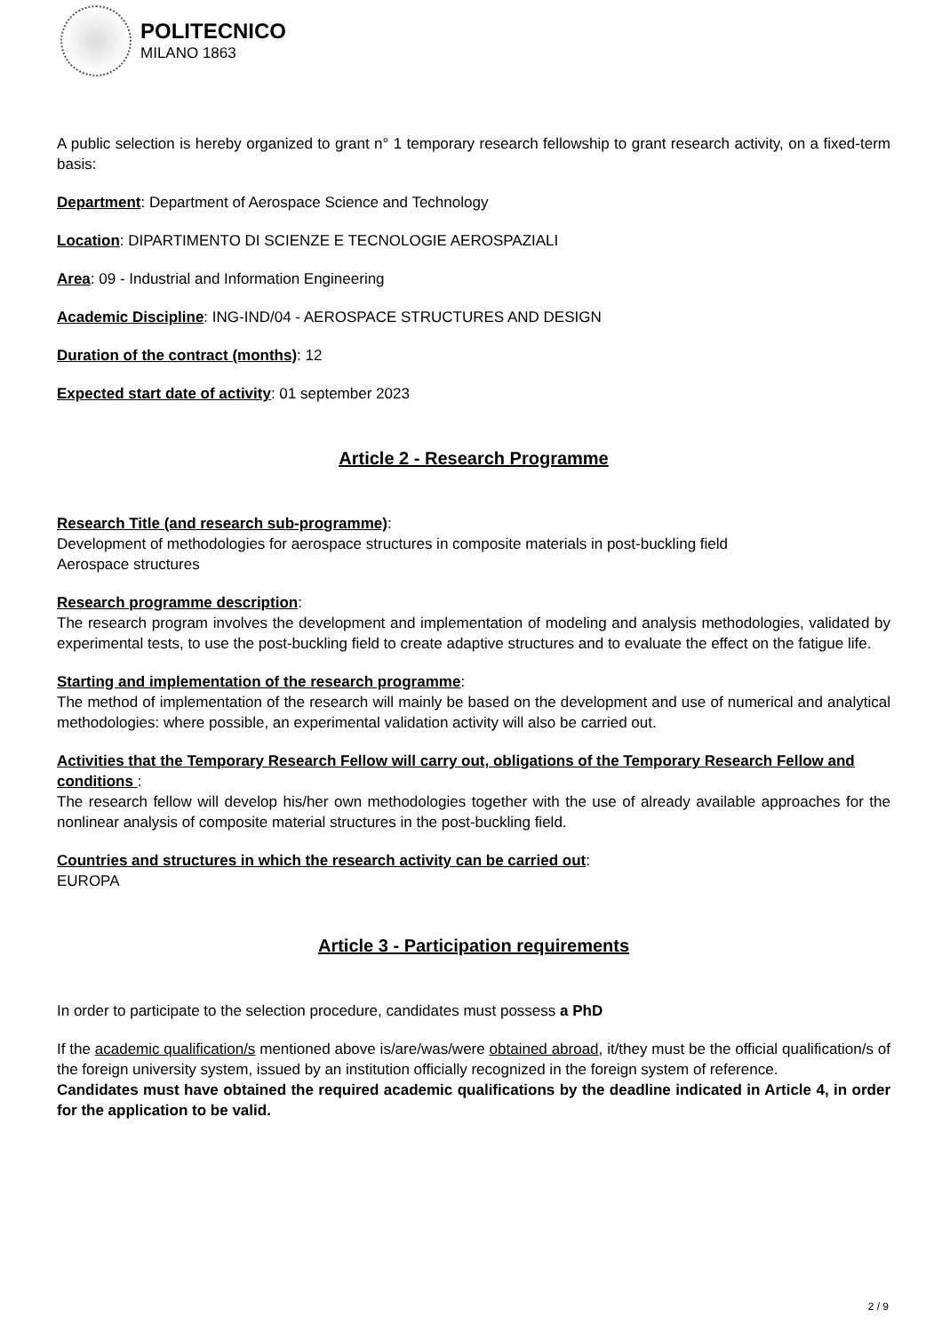POLITECNICO
MILANO 1863
A public selection is hereby organized to grant n° 1 temporary research fellowship to grant research activity, on a fixed-term basis:
Department: Department of Aerospace Science and Technology
Location: DIPARTIMENTO DI SCIENZE E TECNOLOGIE AEROSPAZIALI
Area: 09 - Industrial and Information Engineering
Academic Discipline: ING-IND/04 - AEROSPACE STRUCTURES AND DESIGN
Duration of the contract (months): 12
Expected start date of activity: 01 september 2023
Article 2 - Research Programme
Research Title (and research sub-programme):
Development of methodologies for aerospace structures in composite materials in post-buckling field
Aerospace structures
Research programme description:
The research program involves the development and implementation of modeling and analysis methodologies, validated by experimental tests, to use the post-buckling field to create adaptive structures and to evaluate the effect on the fatigue life.
Starting and implementation of the research programme:
The method of implementation of the research will mainly be based on the development and use of numerical and analytical methodologies: where possible, an experimental validation activity will also be carried out.
Activities that the Temporary Research Fellow will carry out, obligations of the Temporary Research Fellow and conditions :
The research fellow will develop his/her own methodologies together with the use of already available approaches for the nonlinear analysis of composite material structures in the post-buckling field.
Countries and structures in which the research activity can be carried out:
EUROPA
Article 3 - Participation requirements
In order to participate to the selection procedure, candidates must possess a PhD
If the academic qualification/s mentioned above is/are/was/were obtained abroad, it/they must be the official qualification/s of the foreign university system, issued by an institution officially recognized in the foreign system of reference.
Candidates must have obtained the required academic qualifications by the deadline indicated in Article 4, in order for the application to be valid.
2 / 9